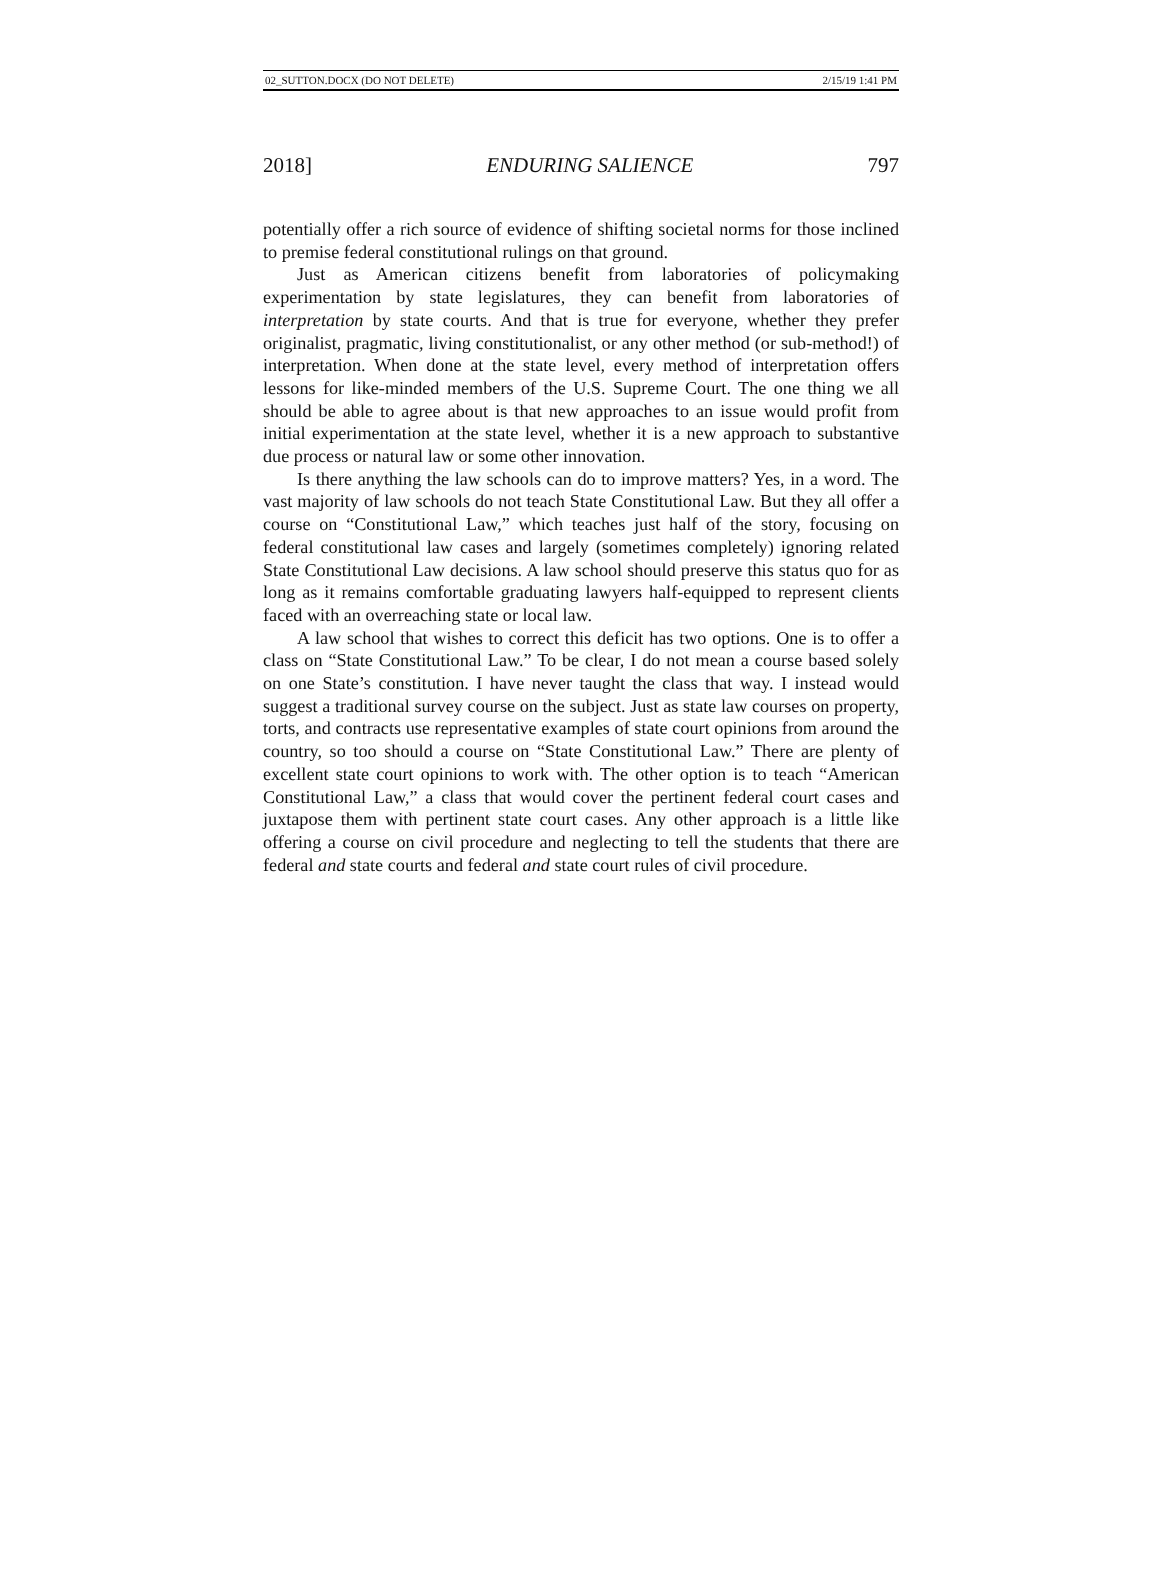02_SUTTON.DOCX (DO NOT DELETE) 2/15/19 1:41 PM
2018] ENDURING SALIENCE 797
potentially offer a rich source of evidence of shifting societal norms for those inclined to premise federal constitutional rulings on that ground.
Just as American citizens benefit from laboratories of policymaking experimentation by state legislatures, they can benefit from laboratories of interpretation by state courts. And that is true for everyone, whether they prefer originalist, pragmatic, living constitutionalist, or any other method (or sub-method!) of interpretation. When done at the state level, every method of interpretation offers lessons for like-minded members of the U.S. Supreme Court. The one thing we all should be able to agree about is that new approaches to an issue would profit from initial experimentation at the state level, whether it is a new approach to substantive due process or natural law or some other innovation.
Is there anything the law schools can do to improve matters? Yes, in a word. The vast majority of law schools do not teach State Constitutional Law. But they all offer a course on “Constitutional Law,” which teaches just half of the story, focusing on federal constitutional law cases and largely (sometimes completely) ignoring related State Constitutional Law decisions. A law school should preserve this status quo for as long as it remains comfortable graduating lawyers half-equipped to represent clients faced with an overreaching state or local law.
A law school that wishes to correct this deficit has two options. One is to offer a class on “State Constitutional Law.” To be clear, I do not mean a course based solely on one State’s constitution. I have never taught the class that way. I instead would suggest a traditional survey course on the subject. Just as state law courses on property, torts, and contracts use representative examples of state court opinions from around the country, so too should a course on “State Constitutional Law.” There are plenty of excellent state court opinions to work with. The other option is to teach “American Constitutional Law,” a class that would cover the pertinent federal court cases and juxtapose them with pertinent state court cases. Any other approach is a little like offering a course on civil procedure and neglecting to tell the students that there are federal and state courts and federal and state court rules of civil procedure.